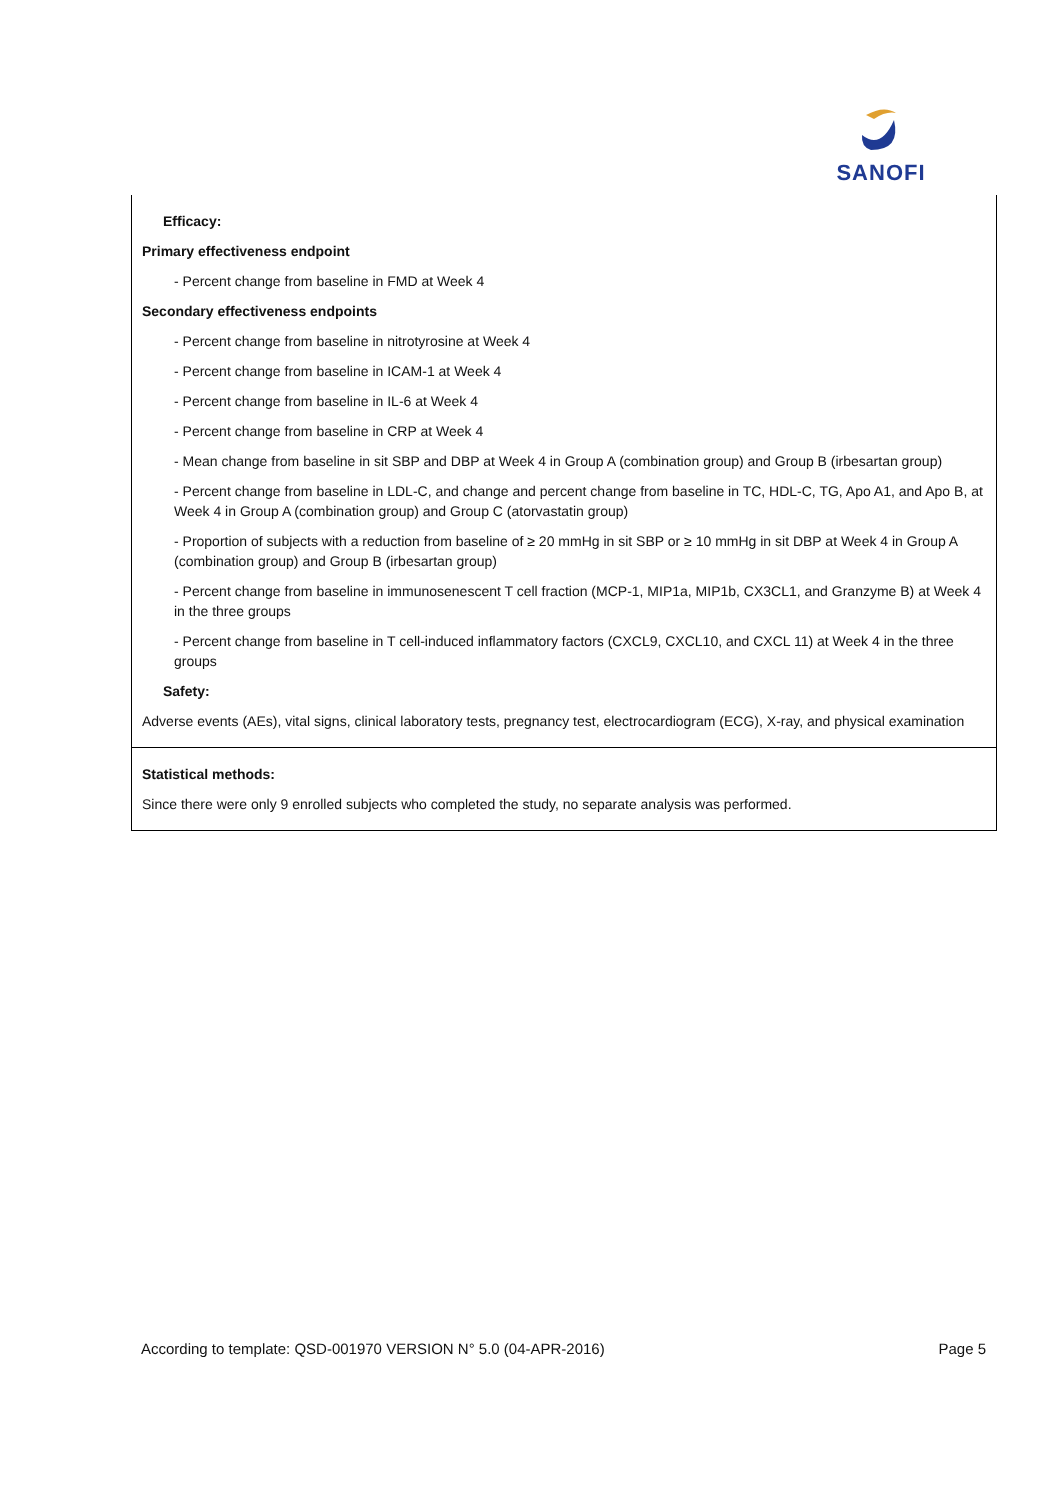SANOFI
Efficacy:
Primary effectiveness endpoint
- Percent change from baseline in FMD at Week 4
Secondary effectiveness endpoints
- Percent change from baseline in nitrotyrosine at Week 4
- Percent change from baseline in ICAM-1 at Week 4
- Percent change from baseline in IL-6 at Week 4
- Percent change from baseline in CRP at Week 4
- Mean change from baseline in sit SBP and DBP at Week 4 in Group A (combination group) and Group B (irbesartan group)
- Percent change from baseline in LDL-C, and change and percent change from baseline in TC, HDL-C, TG, Apo A1, and Apo B, at Week 4 in Group A (combination group) and Group C (atorvastatin group)
- Proportion of subjects with a reduction from baseline of ≥ 20 mmHg in sit SBP or ≥ 10 mmHg in sit DBP at Week 4 in Group A (combination group) and Group B (irbesartan group)
- Percent change from baseline in immunosenescent T cell fraction (MCP-1, MIP1a, MIP1b, CX3CL1, and Granzyme B) at Week 4 in the three groups
- Percent change from baseline in T cell-induced inflammatory factors (CXCL9, CXCL10, and CXCL 11) at Week 4 in the three groups
Safety:
Adverse events (AEs), vital signs, clinical laboratory tests, pregnancy test, electrocardiogram (ECG), X-ray, and physical examination
Statistical methods:
Since there were only 9 enrolled subjects who completed the study, no separate analysis was performed.
According to template: QSD-001970 VERSION N° 5.0 (04-APR-2016) Page 5